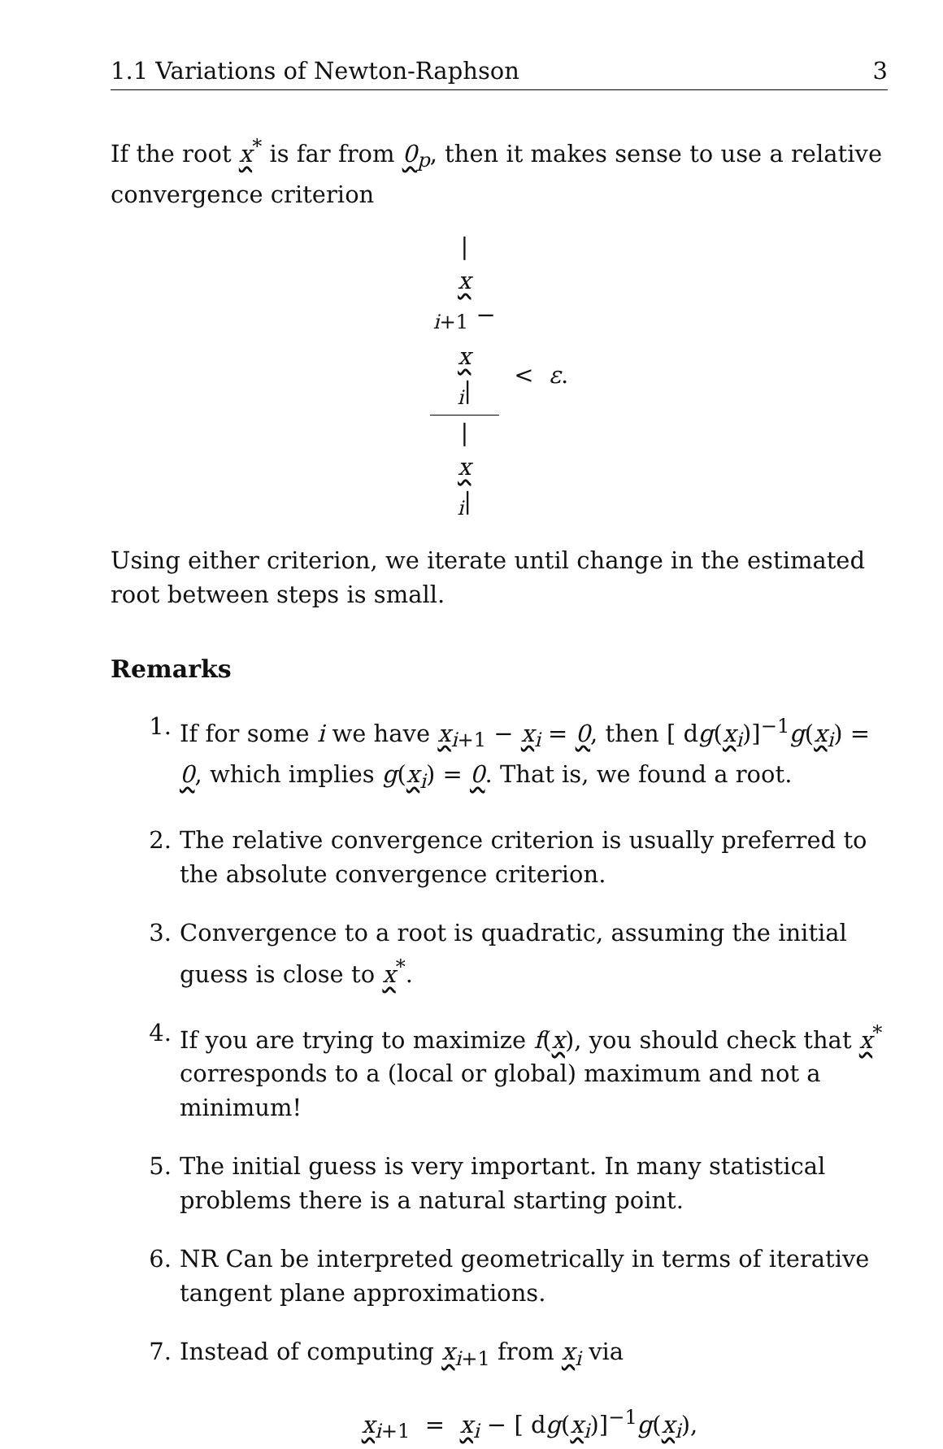1.1 Variations of Newton-Raphson 3
If the root x<sup>*</sup> is far from 0<sub>p</sub>, then it makes sense to use a relative convergence criterion
|
x
<sub>i+1</sub> −
x
<sub>i</sub>| |
x
<sub>i</sub>| < ε.
Using either criterion, we iterate until change in the estimated root between steps is small.
Remarks
1. If for some i we have x<sub>i+1</sub> − x<sub>i</sub> = 0, then [ dg(x<sub>i</sub>)]<sup>−1</sup>g(x<sub>i</sub>) = 0, which implies g(x<sub>i</sub>) = 0. That is, we found a root.
2. The relative convergence criterion is usually preferred to the absolute convergence criterion.
3. Convergence to a root is quadratic, assuming the initial guess is close to x<sup>*</sup>.
4. If you are trying to maximize f(x), you should check that x<sup>*</sup> corresponds to a (local or global) maximum and not a minimum!
5. The initial guess is very important. In many statistical problems there is a natural starting point.
6. NR Can be interpreted geometrically in terms of iterative tangent plane approximations.
7. Instead of computing x<sub>i+1</sub> from x<sub>i</sub> via
x<sub>i+1</sub> = x<sub>i</sub> − [ dg(x<sub>i</sub>)]<sup>−1</sup>g(x<sub>i</sub>),